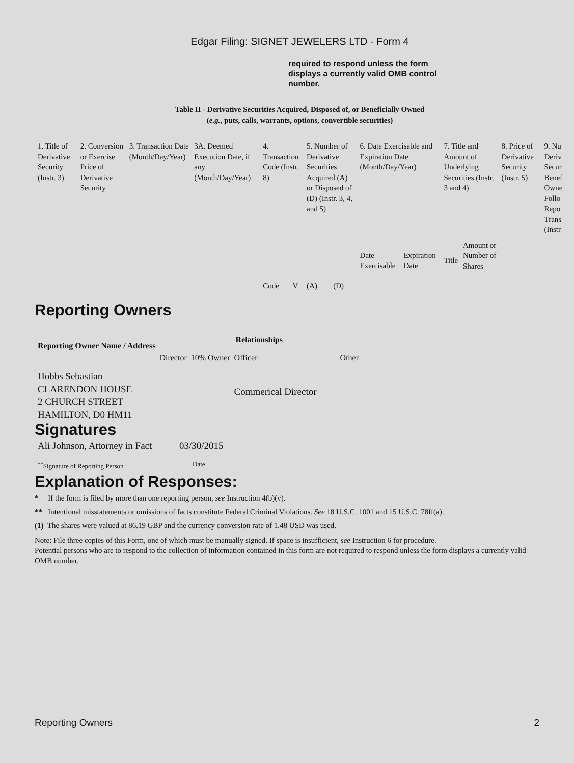Edgar Filing: SIGNET JEWELERS LTD - Form 4
required to respond unless the form displays a currently valid OMB control number.
Table II - Derivative Securities Acquired, Disposed of, or Beneficially Owned
(e.g., puts, calls, warrants, options, convertible securities)
| 1. Title of Derivative Security (Instr. 3) | 2. Conversion or Exercise Price of Derivative Security | 3. Transaction Date (Month/Day/Year) | 3A. Deemed Execution Date, if any (Month/Day/Year) | 4. Transaction Code (Instr. 8) | | 5. Number of Derivative Securities Acquired (A) or Disposed of (D) (Instr. 3, 4, and 5) | | 6. Date Exercisable and Expiration Date (Month/Day/Year) | | 7. Title and Amount of Underlying Securities (Instr. 3 and 4) | | 8. Price of Derivative Security (Instr. 5) | 9. Nu Deriv Secur Benef Owne Follo Repo Trans (Instr |
| | | | | Code | V | (A) | (D) | Date Exercisable | Expiration Date | Title | Amount or Number of Shares | | |
Reporting Owners
| Reporting Owner Name / Address | Relationships | | | |
| --- | --- | --- | --- | --- |
| | Director | 10% Owner | Officer | Other |
| Hobbs Sebastian CLARENDON HOUSE 2 CHURCH STREET HAMILTON, D0 HM11 | | | Commerical Director | |
Signatures
| Ali Johnson, Attorney in Fact | 03/30/2015 |
| <sup>**</sup> Signature of Reporting Person | Date |
Explanation of Responses:
* If the form is filed by more than one reporting person, see Instruction 4(b)(v).
** Intentional misstatements or omissions of facts constitute Federal Criminal Violations. See 18 U.S.C. 1001 and 15 U.S.C. 78ff(a).
(1) The shares were valued at 86.19 GBP and the currency conversion rate of 1.48 USD was used.
Note: File three copies of this Form, one of which must be manually signed. If space is insufficient, see Instruction 6 for procedure.
Potential persons who are to respond to the collection of information contained in this form are not required to respond unless the form displays a currently valid OMB number.
Reporting Owners 2